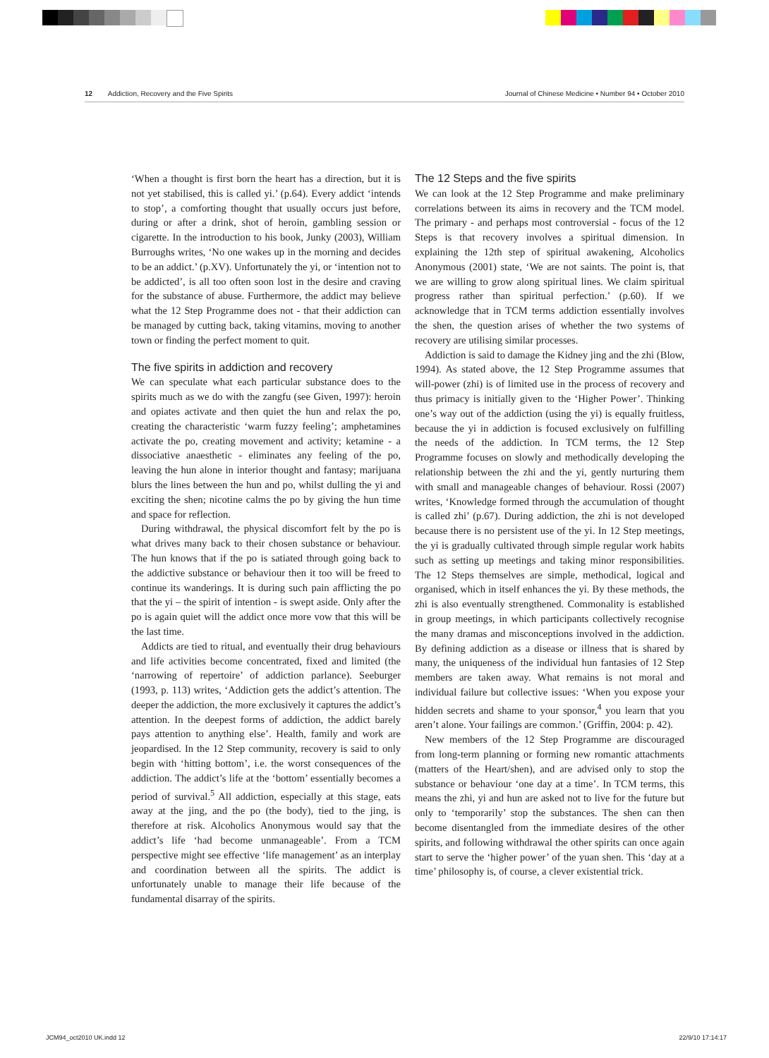12 Addiction, Recovery and the Five Spirits Journal of Chinese Medicine • Number 94 • October 2010
‘When a thought is first born the heart has a direction, but it is not yet stabilised, this is called yi.’ (p.64). Every addict ‘intends to stop’, a comforting thought that usually occurs just before, during or after a drink, shot of heroin, gambling session or cigarette. In the introduction to his book, Junky (2003), William Burroughs writes, ‘No one wakes up in the morning and decides to be an addict.’ (p.XV). Unfortunately the yi, or ‘intention not to be addicted’, is all too often soon lost in the desire and craving for the substance of abuse. Furthermore, the addict may believe what the 12 Step Programme does not - that their addiction can be managed by cutting back, taking vitamins, moving to another town or finding the perfect moment to quit.
The five spirits in addiction and recovery
We can speculate what each particular substance does to the spirits much as we do with the zangfu (see Given, 1997): heroin and opiates activate and then quiet the hun and relax the po, creating the characteristic ‘warm fuzzy feeling’; amphetamines activate the po, creating movement and activity; ketamine - a dissociative anaesthetic - eliminates any feeling of the po, leaving the hun alone in interior thought and fantasy; marijuana blurs the lines between the hun and po, whilst dulling the yi and exciting the shen; nicotine calms the po by giving the hun time and space for reflection.
During withdrawal, the physical discomfort felt by the po is what drives many back to their chosen substance or behaviour. The hun knows that if the po is satiated through going back to the addictive substance or behaviour then it too will be freed to continue its wanderings. It is during such pain afflicting the po that the yi – the spirit of intention - is swept aside. Only after the po is again quiet will the addict once more vow that this will be the last time.
Addicts are tied to ritual, and eventually their drug behaviours and life activities become concentrated, fixed and limited (the ‘narrowing of repertoire’ of addiction parlance). Seeburger (1993, p. 113) writes, ‘Addiction gets the addict’s attention. The deeper the addiction, the more exclusively it captures the addict’s attention. In the deepest forms of addiction, the addict barely pays attention to anything else’. Health, family and work are jeopardised. In the 12 Step community, recovery is said to only begin with ‘hitting bottom’, i.e. the worst consequences of the addiction. The addict’s life at the ‘bottom’ essentially becomes a period of survival.<sup>5</sup> All addiction, especially at this stage, eats away at the jing, and the po (the body), tied to the jing, is therefore at risk. Alcoholics Anonymous would say that the addict’s life ‘had become unmanageable’. From a TCM perspective might see effective ‘life management’ as an interplay and coordination between all the spirits. The addict is unfortunately unable to manage their life because of the fundamental disarray of the spirits.
The 12 Steps and the five spirits
We can look at the 12 Step Programme and make preliminary correlations between its aims in recovery and the TCM model. The primary - and perhaps most controversial - focus of the 12 Steps is that recovery involves a spiritual dimension. In explaining the 12th step of spiritual awakening, Alcoholics Anonymous (2001) state, ‘We are not saints. The point is, that we are willing to grow along spiritual lines. We claim spiritual progress rather than spiritual perfection.’ (p.60). If we acknowledge that in TCM terms addiction essentially involves the shen, the question arises of whether the two systems of recovery are utilising similar processes.
Addiction is said to damage the Kidney jing and the zhi (Blow, 1994). As stated above, the 12 Step Programme assumes that will-power (zhi) is of limited use in the process of recovery and thus primacy is initially given to the ‘Higher Power’. Thinking one’s way out of the addiction (using the yi) is equally fruitless, because the yi in addiction is focused exclusively on fulfilling the needs of the addiction. In TCM terms, the 12 Step Programme focuses on slowly and methodically developing the relationship between the zhi and the yi, gently nurturing them with small and manageable changes of behaviour. Rossi (2007) writes, ‘Knowledge formed through the accumulation of thought is called zhi’ (p.67). During addiction, the zhi is not developed because there is no persistent use of the yi. In 12 Step meetings, the yi is gradually cultivated through simple regular work habits such as setting up meetings and taking minor responsibilities. The 12 Steps themselves are simple, methodical, logical and organised, which in itself enhances the yi. By these methods, the zhi is also eventually strengthened. Commonality is established in group meetings, in which participants collectively recognise the many dramas and misconceptions involved in the addiction. By defining addiction as a disease or illness that is shared by many, the uniqueness of the individual hun fantasies of 12 Step members are taken away. What remains is not moral and individual failure but collective issues: ‘When you expose your hidden secrets and shame to your sponsor,<sup>4</sup> you learn that you aren’t alone. Your failings are common.’ (Griffin, 2004: p. 42).
New members of the 12 Step Programme are discouraged from long-term planning or forming new romantic attachments (matters of the Heart/shen), and are advised only to stop the substance or behaviour ‘one day at a time’. In TCM terms, this means the zhi, yi and hun are asked not to live for the future but only to ‘temporarily’ stop the substances. The shen can then become disentangled from the immediate desires of the other spirits, and following withdrawal the other spirits can once again start to serve the ‘higher power’ of the yuan shen. This ‘day at a time’ philosophy is, of course, a clever existential trick.
JCM94_oct2010 UK.indd 12 22/9/10 17:14:17